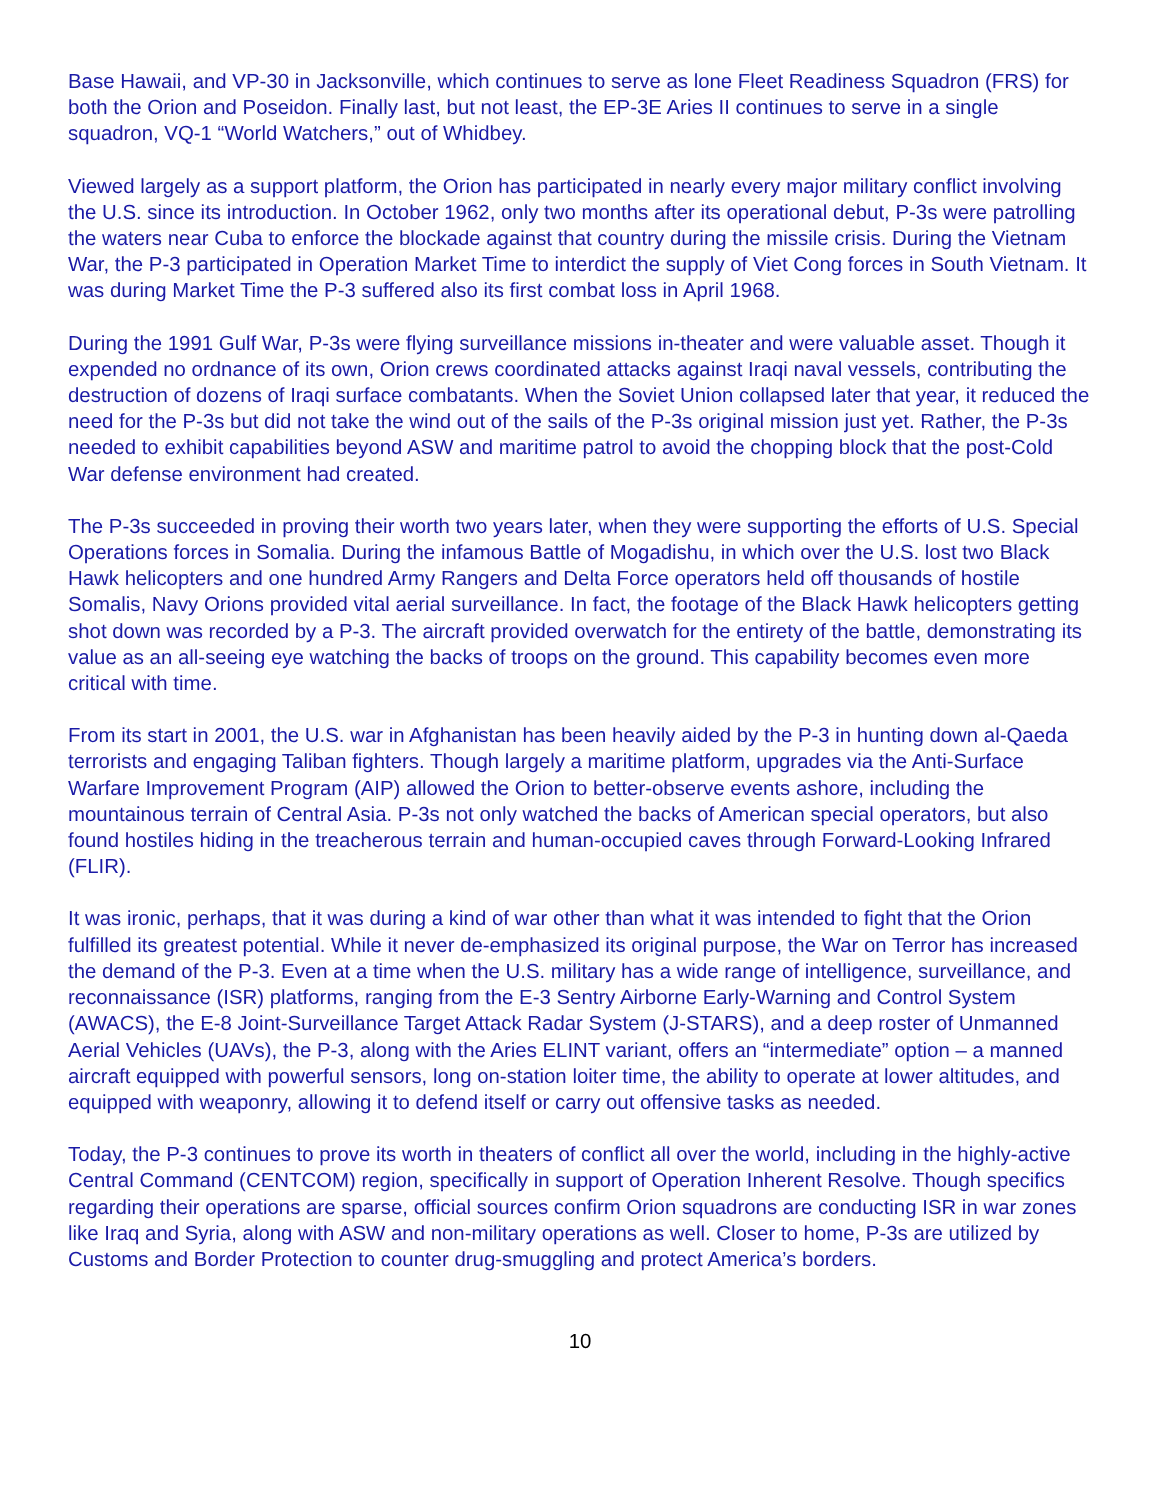Base Hawaii, and VP-30 in Jacksonville, which continues to serve as lone Fleet Readiness Squadron (FRS) for both the Orion and Poseidon. Finally last, but not least, the EP-3E Aries II continues to serve in a single squadron, VQ-1 “World Watchers,” out of Whidbey.
Viewed largely as a support platform, the Orion has participated in nearly every major military conflict involving the U.S. since its introduction. In October 1962, only two months after its operational debut, P-3s were patrolling the waters near Cuba to enforce the blockade against that country during the missile crisis. During the Vietnam War, the P-3 participated in Operation Market Time to interdict the supply of Viet Cong forces in South Vietnam. It was during Market Time the P-3 suffered also its first combat loss in April 1968.
During the 1991 Gulf War, P-3s were flying surveillance missions in-theater and were valuable asset. Though it expended no ordnance of its own, Orion crews coordinated attacks against Iraqi naval vessels, contributing the destruction of dozens of Iraqi surface combatants. When the Soviet Union collapsed later that year, it reduced the need for the P-3s but did not take the wind out of the sails of the P-3s original mission just yet. Rather, the P-3s needed to exhibit capabilities beyond ASW and maritime patrol to avoid the chopping block that the post-Cold War defense environment had created.
The P-3s succeeded in proving their worth two years later, when they were supporting the efforts of U.S. Special Operations forces in Somalia. During the infamous Battle of Mogadishu, in which over the U.S. lost two Black Hawk helicopters and one hundred Army Rangers and Delta Force operators held off thousands of hostile Somalis, Navy Orions provided vital aerial surveillance. In fact, the footage of the Black Hawk helicopters getting shot down was recorded by a P-3. The aircraft provided overwatch for the entirety of the battle, demonstrating its value as an all-seeing eye watching the backs of troops on the ground. This capability becomes even more critical with time.
From its start in 2001, the U.S. war in Afghanistan has been heavily aided by the P-3 in hunting down al-Qaeda terrorists and engaging Taliban fighters. Though largely a maritime platform, upgrades via the Anti-Surface Warfare Improvement Program (AIP) allowed the Orion to better-observe events ashore, including the mountainous terrain of Central Asia. P-3s not only watched the backs of American special operators, but also found hostiles hiding in the treacherous terrain and human-occupied caves through Forward-Looking Infrared (FLIR).
It was ironic, perhaps, that it was during a kind of war other than what it was intended to fight that the Orion fulfilled its greatest potential. While it never de-emphasized its original purpose, the War on Terror has increased the demand of the P-3. Even at a time when the U.S. military has a wide range of intelligence, surveillance, and reconnaissance (ISR) platforms, ranging from the E-3 Sentry Airborne Early-Warning and Control System (AWACS), the E-8 Joint-Surveillance Target Attack Radar System (J-STARS), and a deep roster of Unmanned Aerial Vehicles (UAVs), the P-3, along with the Aries ELINT variant, offers an “intermediate” option – a manned aircraft equipped with powerful sensors, long on-station loiter time, the ability to operate at lower altitudes, and equipped with weaponry, allowing it to defend itself or carry out offensive tasks as needed.
Today, the P-3 continues to prove its worth in theaters of conflict all over the world, including in the highly-active Central Command (CENTCOM) region, specifically in support of Operation Inherent Resolve. Though specifics regarding their operations are sparse, official sources confirm Orion squadrons are conducting ISR in war zones like Iraq and Syria, along with ASW and non-military operations as well. Closer to home, P-3s are utilized by Customs and Border Protection to counter drug-smuggling and protect America’s borders.
10